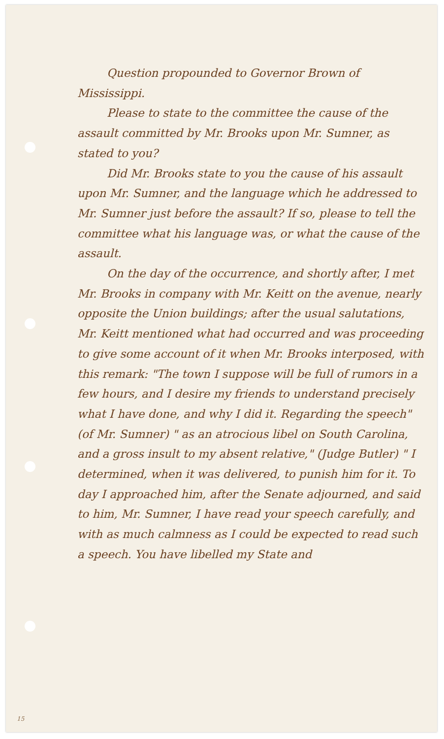Question propounded to Governor Brown of Mississippi.
Please to state to the committee the cause of the assault committed by Mr. Brooks upon Mr. Sumner, as stated to you?
Did Mr. Brooks state to you the cause of his assault upon Mr. Sumner, and the language which he addressed to Mr. Sumner just before the assault? If so, please to tell the committee what his language was, or what the cause of the assault.
On the day of the occurrence, and shortly after, I met Mr. Brooks in company with Mr. Keitt on the avenue, nearly opposite the Union buildings; after the usual salutations, Mr. Keitt mentioned what had occurred and was proceeding to give some account of it when Mr. Brooks interposed, with this remark: "The town I suppose will be full of rumors in a few hours, and I desire my friends to understand precisely what I have done, and why I did it. Regarding the speech" (of Mr. Sumner) " as an atrocious libel on South Carolina, and a gross insult to my absent relative," (Judge Butler) " I determined, when it was delivered, to punish him for it. To day I approached him, after the Senate adjourned, and said to him, Mr. Sumner, I have read your speech carefully, and with as much calmness as I could be expected to read such a speech. You have libelled my State and
15